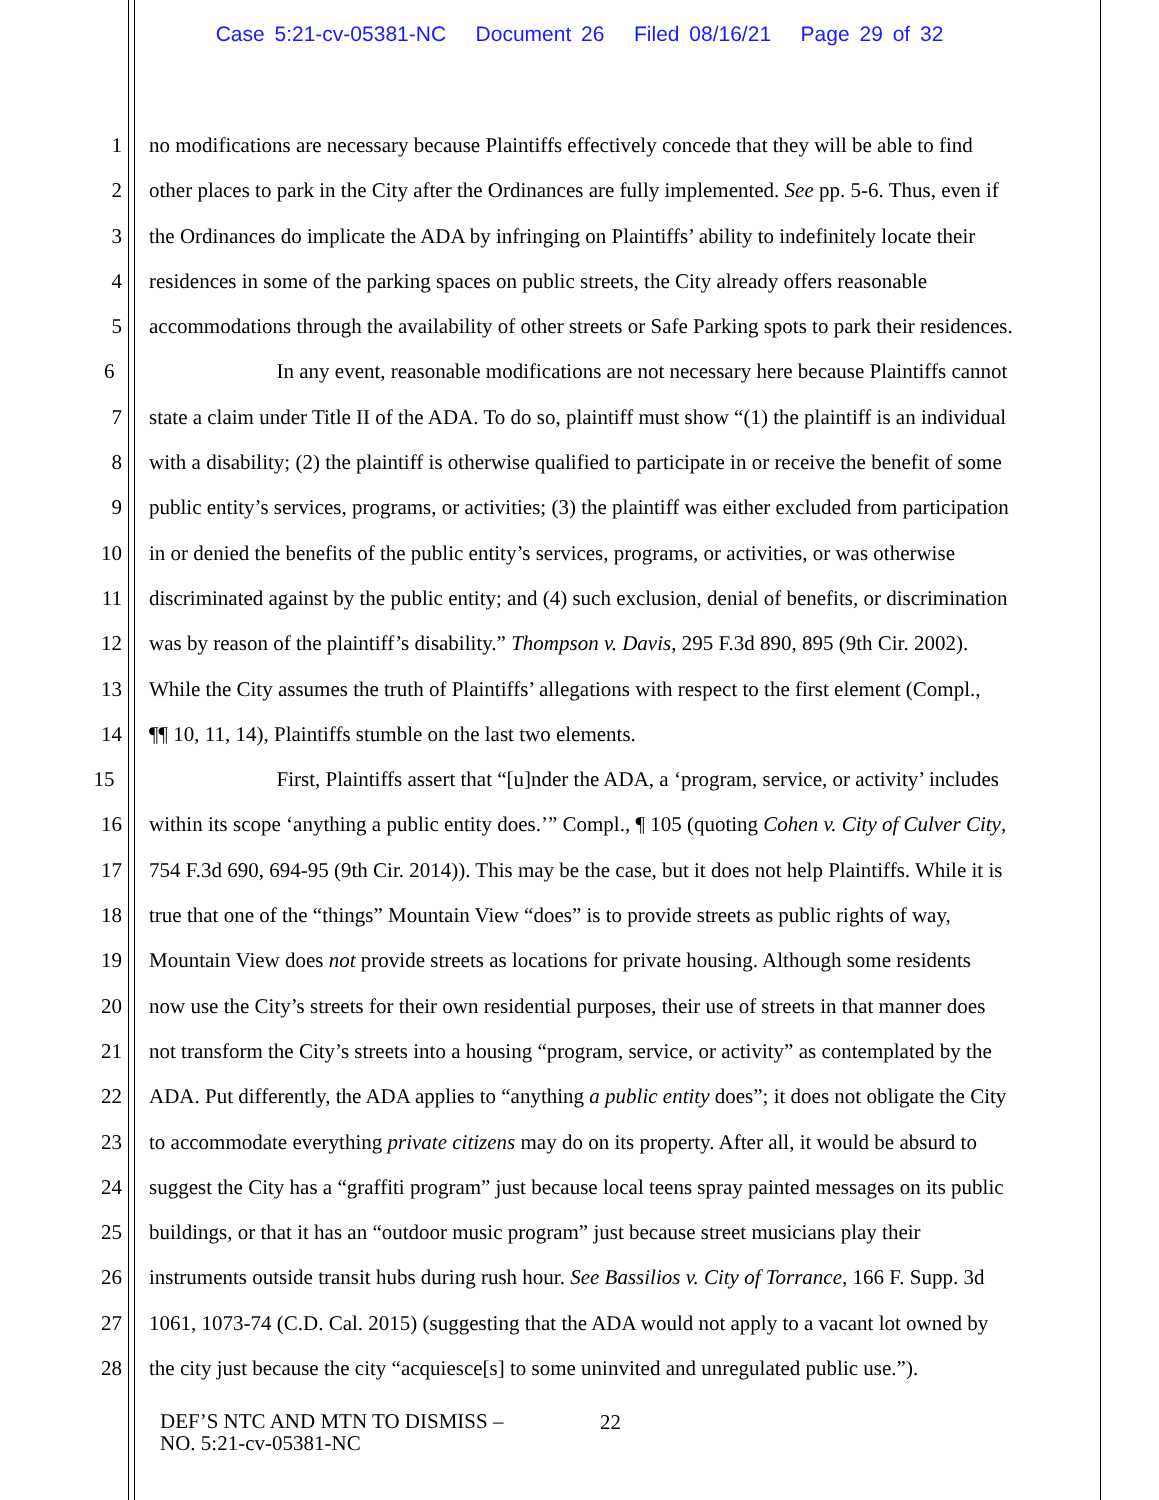Case 5:21-cv-05381-NC Document 26 Filed 08/16/21 Page 29 of 32
1 no modifications are necessary because Plaintiffs effectively concede that they will be able to find
2 other places to park in the City after the Ordinances are fully implemented. See pp. 5-6. Thus, even if
3 the Ordinances do implicate the ADA by infringing on Plaintiffs’ ability to indefinitely locate their
4 residences in some of the parking spaces on public streets, the City already offers reasonable
5 accommodations through the availability of other streets or Safe Parking spots to park their residences.
6 In any event, reasonable modifications are not necessary here because Plaintiffs cannot
7 state a claim under Title II of the ADA. To do so, plaintiff must show “(1) the plaintiff is an individual
8 with a disability; (2) the plaintiff is otherwise qualified to participate in or receive the benefit of some
9 public entity’s services, programs, or activities; (3) the plaintiff was either excluded from participation
10 in or denied the benefits of the public entity’s services, programs, or activities, or was otherwise
11 discriminated against by the public entity; and (4) such exclusion, denial of benefits, or discrimination
12 was by reason of the plaintiff’s disability.” Thompson v. Davis, 295 F.3d 890, 895 (9th Cir. 2002).
13 While the City assumes the truth of Plaintiffs’ allegations with respect to the first element (Compl.,
14 ¶¶ 10, 11, 14), Plaintiffs stumble on the last two elements.
15 First, Plaintiffs assert that “[u]nder the ADA, a ‘program, service, or activity’ includes
16 within its scope ‘anything a public entity does.’” Compl., ¶ 105 (quoting Cohen v. City of Culver City,
17 754 F.3d 690, 694-95 (9th Cir. 2014)). This may be the case, but it does not help Plaintiffs. While it is
18 true that one of the “things” Mountain View “does” is to provide streets as public rights of way,
19 Mountain View does not provide streets as locations for private housing. Although some residents
20 now use the City’s streets for their own residential purposes, their use of streets in that manner does
21 not transform the City’s streets into a housing “program, service, or activity” as contemplated by the
22 ADA. Put differently, the ADA applies to “anything a public entity does”; it does not obligate the City
23 to accommodate everything private citizens may do on its property. After all, it would be absurd to
24 suggest the City has a “graffiti program” just because local teens spray painted messages on its public
25 buildings, or that it has an “outdoor music program” just because street musicians play their
26 instruments outside transit hubs during rush hour. See Bassilios v. City of Torrance, 166 F. Supp. 3d
27 1061, 1073-74 (C.D. Cal. 2015) (suggesting that the ADA would not apply to a vacant lot owned by
28 the city just because the city “acquiesce[s] to some uninvited and unregulated public use.”).
DEF’S NTC AND MTN TO DISMISS –
NO. 5:21-cv-05381-NC
22